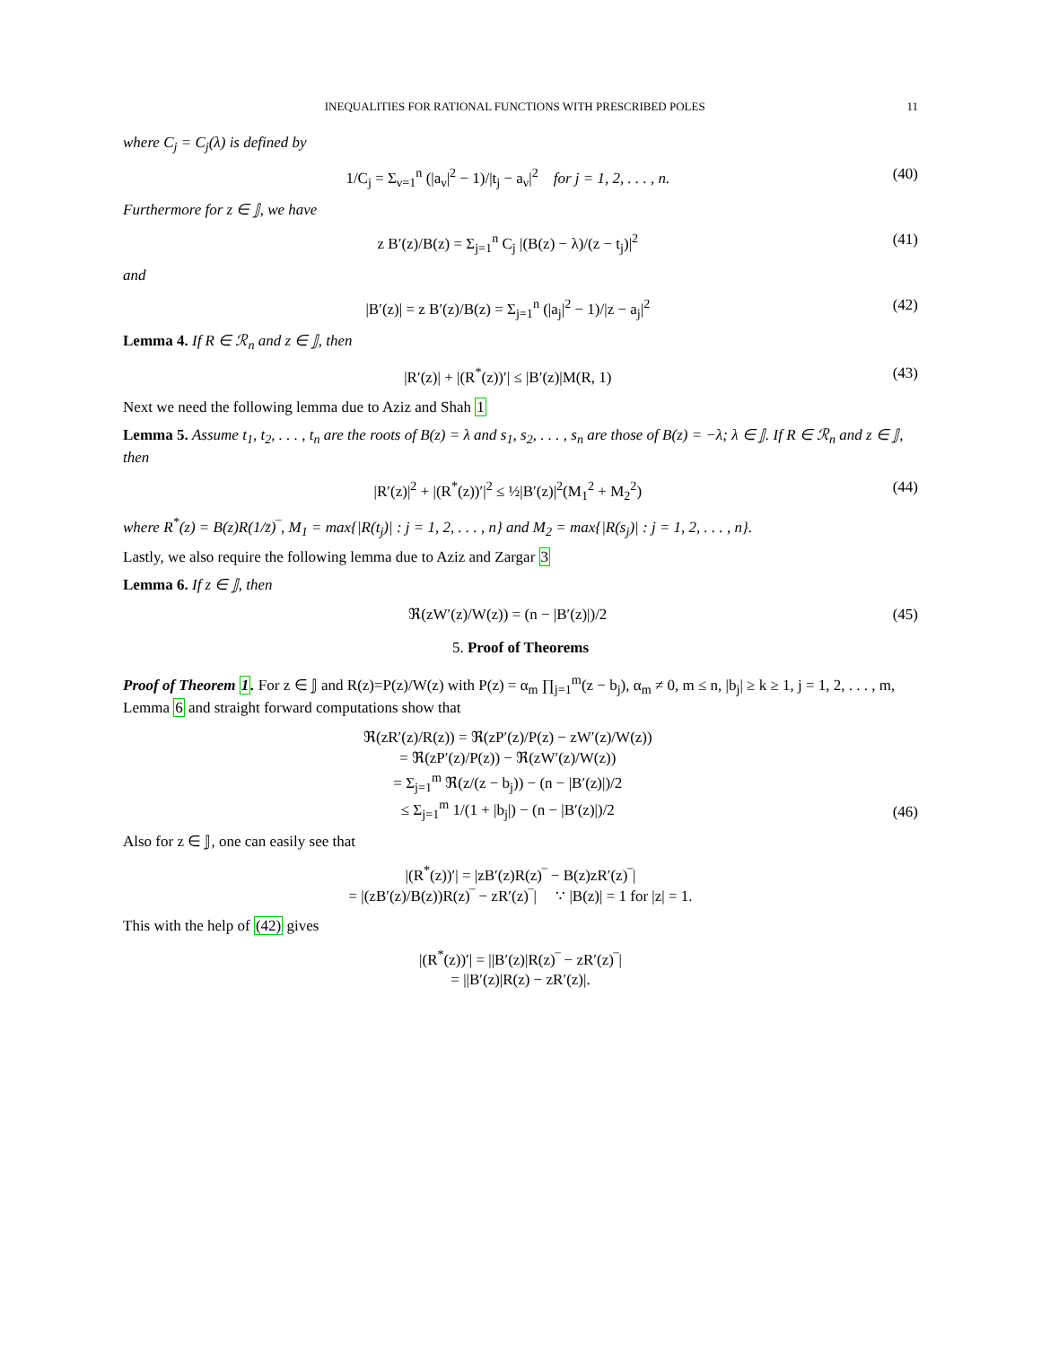INEQUALITIES FOR RATIONAL FUNCTIONS WITH PRESCRIBED POLES 11
where C<sub>j</sub> = C<sub>j</sub>(λ) is defined by
1/C<sub>j</sub> = Σ<sub>ν=1</sub><sup>n</sup> (|a<sub>ν</sub>|<sup>2</sup> − 1)/|t<sub>j</sub> − a<sub>ν</sub>|<sup>2</sup> for j = 1, 2, . . . , n. (40)
Furthermore for z ∈ 𝕁, we have
z B′(z)/B(z) = Σ<sub>j=1</sub><sup>n</sup> C<sub>j</sub> |(B(z) − λ)/(z − t<sub>j</sub>)|<sup>2</sup> (41)
and
|B′(z)| = z B′(z)/B(z) = Σ<sub>j=1</sub><sup>n</sup> (|a<sub>j</sub>|<sup>2</sup> − 1)/|z − a<sub>j</sub>|<sup>2</sup> (42)
Lemma 4. If R ∈ ℛ<sub>n</sub> and z ∈ 𝕁, then
|R′(z)| + |(R<sup>*</sup>(z))′| ≤ |B′(z)|M(R, 1) (43)
Next we need the following lemma due to Aziz and Shah 1
Lemma 5. Assume t<sub>1</sub>, t<sub>2</sub>, . . . , t<sub>n</sub> are the roots of B(z) = λ and s<sub>1</sub>, s<sub>2</sub>, . . . , s<sub>n</sub> are those of B(z) = −λ; λ ∈ 𝕁. If R ∈ ℛ<sub>n</sub> and z ∈ 𝕁, then
|R′(z)|<sup>2</sup> + |(R<sup>*</sup>(z))′|<sup>2</sup> ≤ ½|B′(z)|<sup>2</sup>(M<sub>1</sub><sup>2</sup> + M<sub>2</sub><sup>2</sup>) (44)
where R<sup>*</sup>(z) = B(z)R(1/z̄)‾, M<sub>1</sub> = max{|R(t<sub>j</sub>)| : j = 1, 2, . . . , n} and M<sub>2</sub> = max{|R(s<sub>j</sub>)| : j = 1, 2, . . . , n}.
Lastly, we also require the following lemma due to Aziz and Zargar 3
Lemma 6. If z ∈ 𝕁, then
ℜ(zW′(z)/W(z)) = (n − |B′(z)|)/2 (45)
5. Proof of Theorems
Proof of Theorem 1. For z ∈ 𝕁 and R(z)=P(z)/W(z) with P(z) = α<sub>m</sub> ∏<sub>j=1</sub><sup>m</sup>(z − b<sub>j</sub>), α<sub>m</sub> ≠ 0, m ≤ n, |b<sub>j</sub>| ≥ k ≥ 1, j = 1, 2, . . . , m, Lemma 6 and straight forward computations show that
ℜ(zR′(z)/R(z)) = ℜ(zP′(z)/P(z) − zW′(z)/W(z))
= ℜ(zP′(z)/P(z)) − ℜ(zW′(z)/W(z))
= Σ<sub>j=1</sub><sup>m</sup> ℜ(z/(z − b<sub>j</sub>)) − (n − |B′(z)|)/2
≤ Σ<sub>j=1</sub><sup>m</sup> 1/(1 + |b<sub>j</sub>|) − (n − |B′(z)|)/2 (46)
Also for z ∈ 𝕁, one can easily see that
|(R<sup>*</sup>(z))′| = |zB′(z)R(z)‾ − B(z)zR′(z)‾|
= |(zB′(z)/B(z))R(z)‾ − zR′(z)‾| ∵ |B(z)| = 1 for |z| = 1.
This with the help of (42) gives
|(R<sup>*</sup>(z))′| = ||B′(z)|R(z)‾ − zR′(z)‾|
= ||B′(z)|R(z) − zR′(z)|.